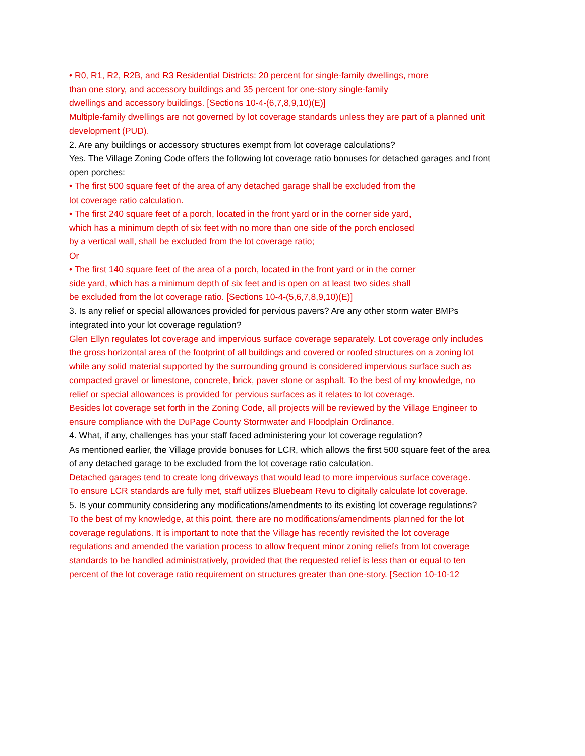• R0, R1, R2, R2B, and R3 Residential Districts: 20 percent for single-family dwellings, more
than one story, and accessory buildings and 35 percent for one-story single-family
dwellings and accessory buildings. [Sections 10-4-(6,7,8,9,10)(E)]
Multiple-family dwellings are not governed by lot coverage standards unless they are part of a planned unit development (PUD).
2. Are any buildings or accessory structures exempt from lot coverage calculations?
Yes. The Village Zoning Code offers the following lot coverage ratio bonuses for detached garages and front open porches:
• The first 500 square feet of the area of any detached garage shall be excluded from the
lot coverage ratio calculation.
• The first 240 square feet of a porch, located in the front yard or in the corner side yard,
which has a minimum depth of six feet with no more than one side of the porch enclosed
by a vertical wall, shall be excluded from the lot coverage ratio;
Or
• The first 140 square feet of the area of a porch, located in the front yard or in the corner
side yard, which has a minimum depth of six feet and is open on at least two sides shall
be excluded from the lot coverage ratio. [Sections 10-4-(5,6,7,8,9,10)(E)]
3. Is any relief or special allowances provided for pervious pavers? Are any other storm water BMPs integrated into your lot coverage regulation?
Glen Ellyn regulates lot coverage and impervious surface coverage separately. Lot coverage only includes the gross horizontal area of the footprint of all buildings and covered or roofed structures on a zoning lot while any solid material supported by the surrounding ground is considered impervious surface such as compacted gravel or limestone, concrete, brick, paver stone or asphalt. To the best of my knowledge, no relief or special allowances is provided for pervious surfaces as it relates to lot coverage.
Besides lot coverage set forth in the Zoning Code, all projects will be reviewed by the Village Engineer to ensure compliance with the DuPage County Stormwater and Floodplain Ordinance.
4. What, if any, challenges has your staff faced administering your lot coverage regulation?
As mentioned earlier, the Village provide bonuses for LCR, which allows the first 500 square feet of the area of any detached garage to be excluded from the lot coverage ratio calculation.
Detached garages tend to create long driveways that would lead to more impervious surface coverage.
To ensure LCR standards are fully met, staff utilizes Bluebeam Revu to digitally calculate lot coverage.
5. Is your community considering any modifications/amendments to its existing lot coverage regulations?
To the best of my knowledge, at this point, there are no modifications/amendments planned for the lot coverage regulations. It is important to note that the Village has recently revisited the lot coverage regulations and amended the variation process to allow frequent minor zoning reliefs from lot coverage standards to be handled administratively, provided that the requested relief is less than or equal to ten percent of the lot coverage ratio requirement on structures greater than one-story. [Section 10-10-12